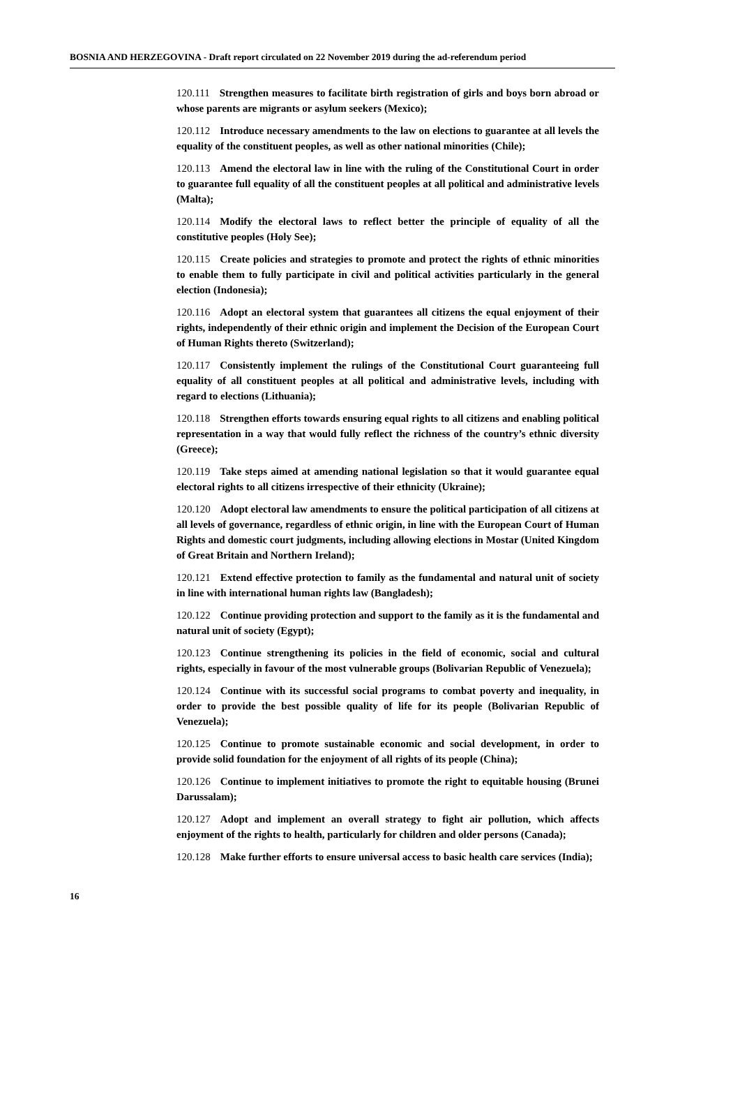BOSNIA AND HERZEGOVINA - Draft report circulated on 22 November 2019 during the ad-referendum period
120.111 Strengthen measures to facilitate birth registration of girls and boys born abroad or whose parents are migrants or asylum seekers (Mexico);
120.112 Introduce necessary amendments to the law on elections to guarantee at all levels the equality of the constituent peoples, as well as other national minorities (Chile);
120.113 Amend the electoral law in line with the ruling of the Constitutional Court in order to guarantee full equality of all the constituent peoples at all political and administrative levels (Malta);
120.114 Modify the electoral laws to reflect better the principle of equality of all the constitutive peoples (Holy See);
120.115 Create policies and strategies to promote and protect the rights of ethnic minorities to enable them to fully participate in civil and political activities particularly in the general election (Indonesia);
120.116 Adopt an electoral system that guarantees all citizens the equal enjoyment of their rights, independently of their ethnic origin and implement the Decision of the European Court of Human Rights thereto (Switzerland);
120.117 Consistently implement the rulings of the Constitutional Court guaranteeing full equality of all constituent peoples at all political and administrative levels, including with regard to elections (Lithuania);
120.118 Strengthen efforts towards ensuring equal rights to all citizens and enabling political representation in a way that would fully reflect the richness of the country’s ethnic diversity (Greece);
120.119 Take steps aimed at amending national legislation so that it would guarantee equal electoral rights to all citizens irrespective of their ethnicity (Ukraine);
120.120 Adopt electoral law amendments to ensure the political participation of all citizens at all levels of governance, regardless of ethnic origin, in line with the European Court of Human Rights and domestic court judgments, including allowing elections in Mostar (United Kingdom of Great Britain and Northern Ireland);
120.121 Extend effective protection to family as the fundamental and natural unit of society in line with international human rights law (Bangladesh);
120.122 Continue providing protection and support to the family as it is the fundamental and natural unit of society (Egypt);
120.123 Continue strengthening its policies in the field of economic, social and cultural rights, especially in favour of the most vulnerable groups (Bolivarian Republic of Venezuela);
120.124 Continue with its successful social programs to combat poverty and inequality, in order to provide the best possible quality of life for its people (Bolivarian Republic of Venezuela);
120.125 Continue to promote sustainable economic and social development, in order to provide solid foundation for the enjoyment of all rights of its people (China);
120.126 Continue to implement initiatives to promote the right to equitable housing (Brunei Darussalam);
120.127 Adopt and implement an overall strategy to fight air pollution, which affects enjoyment of the rights to health, particularly for children and older persons (Canada);
120.128 Make further efforts to ensure universal access to basic health care services (India);
16